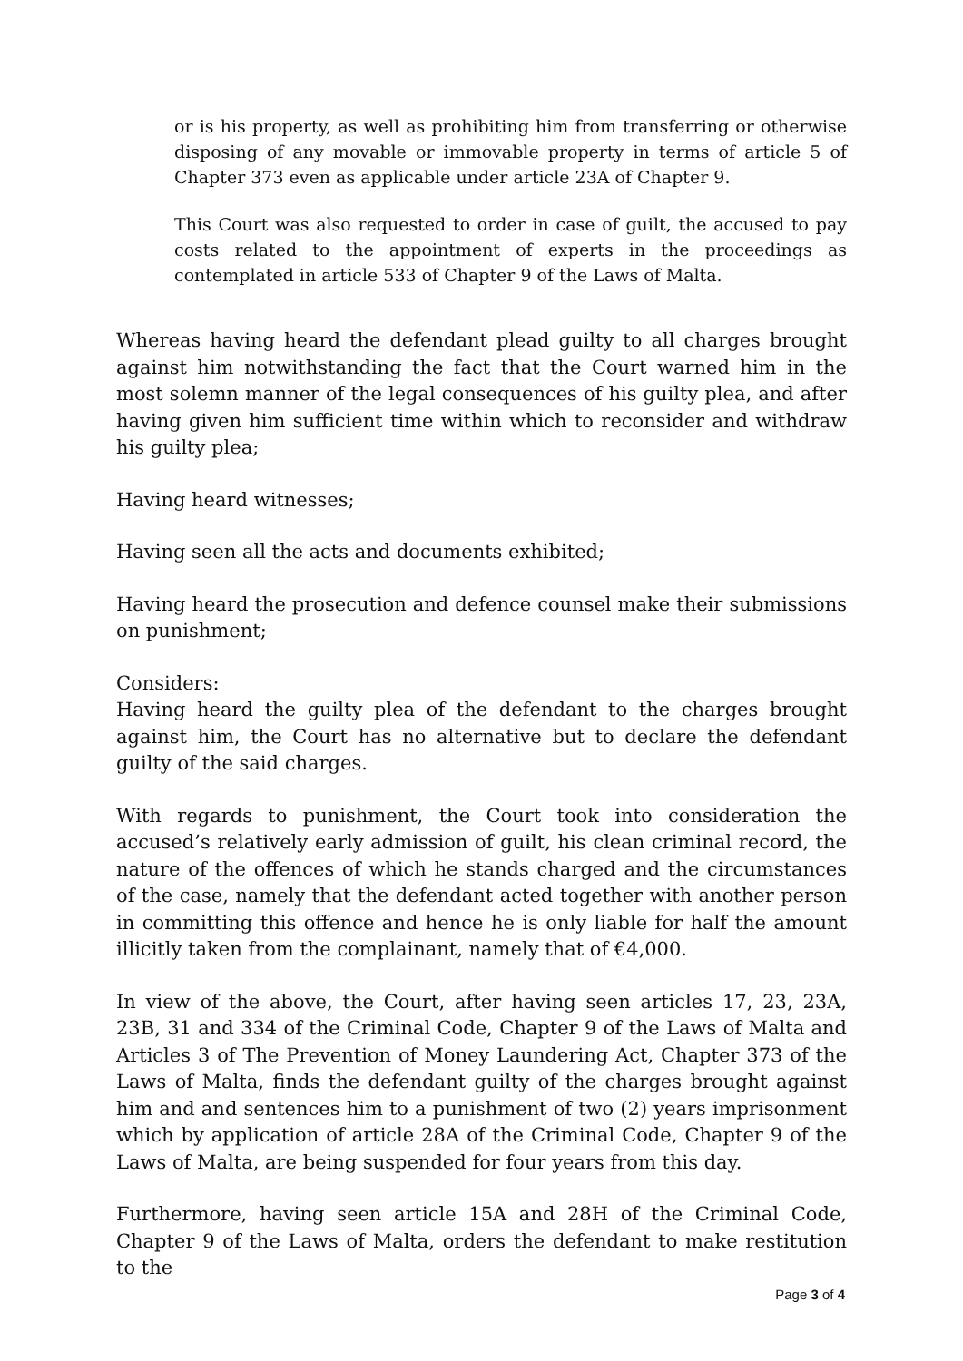or is his property, as well as prohibiting him from transferring or otherwise disposing of any movable or immovable property in terms of article 5 of Chapter 373 even as applicable under article 23A of Chapter 9.
This Court was also requested to order in case of guilt, the accused to pay costs related to the appointment of experts in the proceedings as contemplated in article 533 of Chapter 9 of the Laws of Malta.
Whereas having heard the defendant plead guilty to all charges brought against him notwithstanding the fact that the Court warned him in the most solemn manner of the legal consequences of his guilty plea, and after having given him sufficient time within which to reconsider and withdraw his guilty plea;
Having heard witnesses;
Having seen all the acts and documents exhibited;
Having heard the prosecution and defence counsel make their submissions on punishment;
Considers:
Having heard the guilty plea of the defendant to the charges brought against him, the Court has no alternative but to declare the defendant guilty of the said charges.
With regards to punishment, the Court took into consideration the accused’s relatively early admission of guilt, his clean criminal record, the nature of the offences of which he stands charged and the circumstances of the case, namely that the defendant acted together with another person in committing this offence and hence he is only liable for half the amount illicitly taken from the complainant, namely that of €4,000.
In view of the above, the Court, after having seen articles 17, 23, 23A, 23B, 31 and 334 of the Criminal Code, Chapter 9 of the Laws of Malta and Articles 3 of The Prevention of Money Laundering Act, Chapter 373 of the Laws of Malta, finds the defendant guilty of the charges brought against him and and sentences him to a punishment of two (2) years imprisonment which by application of article 28A of the Criminal Code, Chapter 9 of the Laws of Malta, are being suspended for four years from this day.
Furthermore, having seen article 15A and 28H of the Criminal Code, Chapter 9 of the Laws of Malta, orders the defendant to make restitution to the
Page 3 of 4